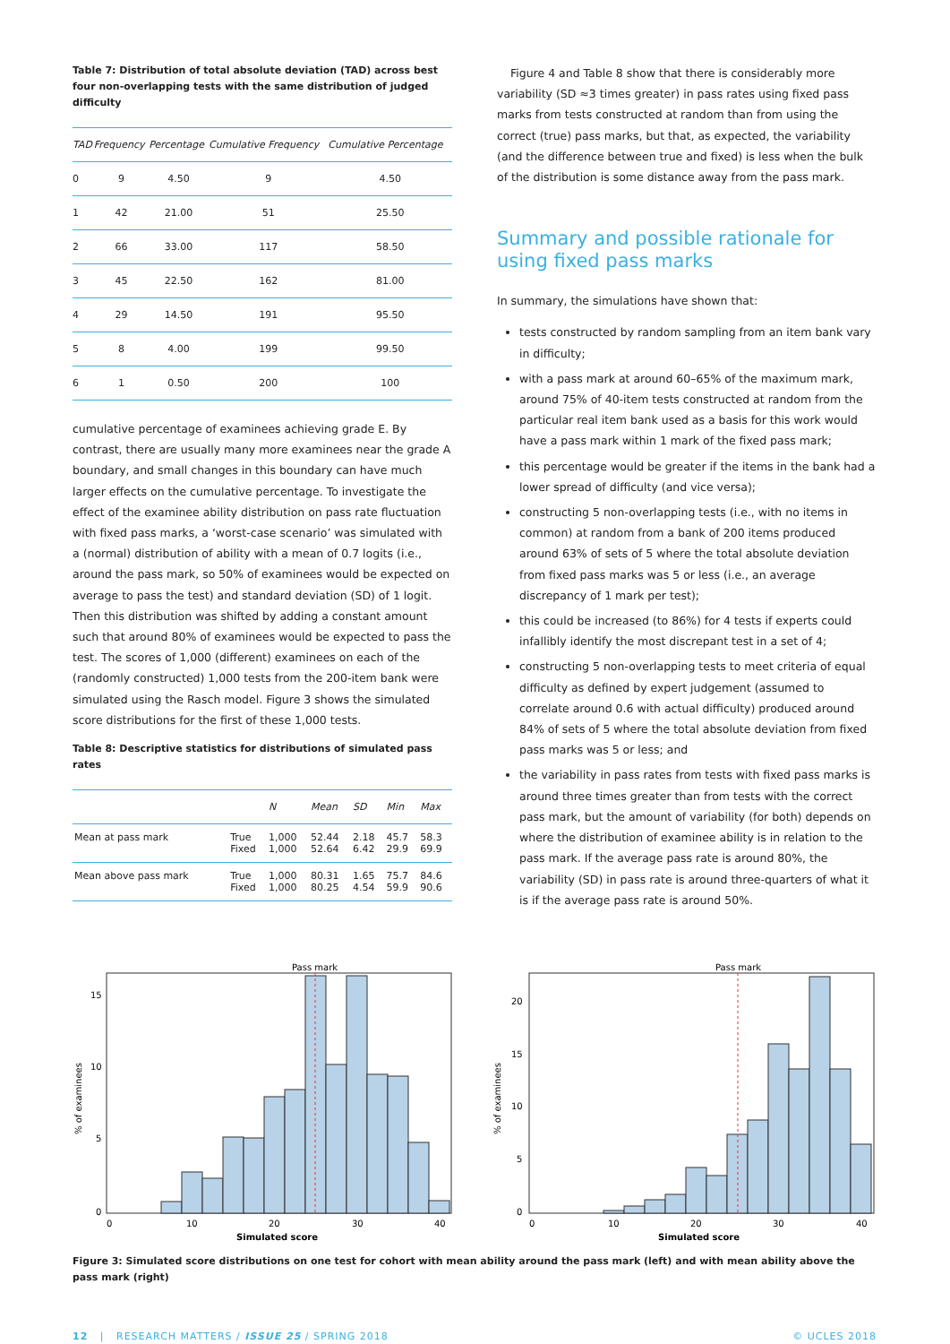Table 7: Distribution of total absolute deviation (TAD) across best four non-overlapping tests with the same distribution of judged difficulty
| TAD | Frequency | Percentage | Cumulative Frequency | Cumulative Percentage |
| --- | --- | --- | --- | --- |
| 0 | 9 | 4.50 | 9 | 4.50 |
| 1 | 42 | 21.00 | 51 | 25.50 |
| 2 | 66 | 33.00 | 117 | 58.50 |
| 3 | 45 | 22.50 | 162 | 81.00 |
| 4 | 29 | 14.50 | 191 | 95.50 |
| 5 | 8 | 4.00 | 199 | 99.50 |
| 6 | 1 | 0.50 | 200 | 100 |
cumulative percentage of examinees achieving grade E. By contrast, there are usually many more examinees near the grade A boundary, and small changes in this boundary can have much larger effects on the cumulative percentage. To investigate the effect of the examinee ability distribution on pass rate fluctuation with fixed pass marks, a ‘worst-case scenario’ was simulated with a (normal) distribution of ability with a mean of 0.7 logits (i.e., around the pass mark, so 50% of examinees would be expected on average to pass the test) and standard deviation (SD) of 1 logit. Then this distribution was shifted by adding a constant amount such that around 80% of examinees would be expected to pass the test. The scores of 1,000 (different) examinees on each of the (randomly constructed) 1,000 tests from the 200-item bank were simulated using the Rasch model. Figure 3 shows the simulated score distributions for the first of these 1,000 tests.
Table 8: Descriptive statistics for distributions of simulated pass rates
| | | N | Mean | SD | Min | Max |
| --- | --- | --- | --- | --- | --- | --- |
| Mean at pass mark | True Fixed | 1,000 1,000 | 52.44 52.64 | 2.18 6.42 | 45.7 29.9 | 58.3 69.9 |
| Mean above pass mark | True Fixed | 1,000 1,000 | 80.31 80.25 | 1.65 4.54 | 75.7 59.9 | 84.6 90.6 |
Figure 4 and Table 8 show that there is considerably more variability (SD ≈3 times greater) in pass rates using fixed pass marks from tests constructed at random than from using the correct (true) pass marks, but that, as expected, the variability (and the difference between true and fixed) is less when the bulk of the distribution is some distance away from the pass mark.
Summary and possible rationale for using fixed pass marks
In summary, the simulations have shown that:
tests constructed by random sampling from an item bank vary in difficulty;
with a pass mark at around 60–65% of the maximum mark, around 75% of 40-item tests constructed at random from the particular real item bank used as a basis for this work would have a pass mark within 1 mark of the fixed pass mark;
this percentage would be greater if the items in the bank had a lower spread of difficulty (and vice versa);
constructing 5 non-overlapping tests (i.e., with no items in common) at random from a bank of 200 items produced around 63% of sets of 5 where the total absolute deviation from fixed pass marks was 5 or less (i.e., an average discrepancy of 1 mark per test);
this could be increased (to 86%) for 4 tests if experts could infallibly identify the most discrepant test in a set of 4;
constructing 5 non-overlapping tests to meet criteria of equal difficulty as defined by expert judgement (assumed to correlate around 0.6 with actual difficulty) produced around 84% of sets of 5 where the total absolute deviation from fixed pass marks was 5 or less; and
the variability in pass rates from tests with fixed pass marks is around three times greater than from tests with the correct pass mark, but the amount of variability (for both) depends on where the distribution of examinee ability is in relation to the pass mark. If the average pass rate is around 80%, the variability (SD) in pass rate is around three-quarters of what it is if the average pass rate is around 50%.
Pass mark
% of examinees
15
10
5
0
0
10
20
30
40
Simulated score
Pass mark
% of examinees
20
15
10
5
0
0
10
20
30
40
Simulated score
Figure 3: Simulated score distributions on one test for cohort with mean ability around the pass mark (left) and with mean ability above the pass mark (right)
12 | RESEARCH MATTERS / ISSUE 25 / SPRING 2018 © UCLES 2018